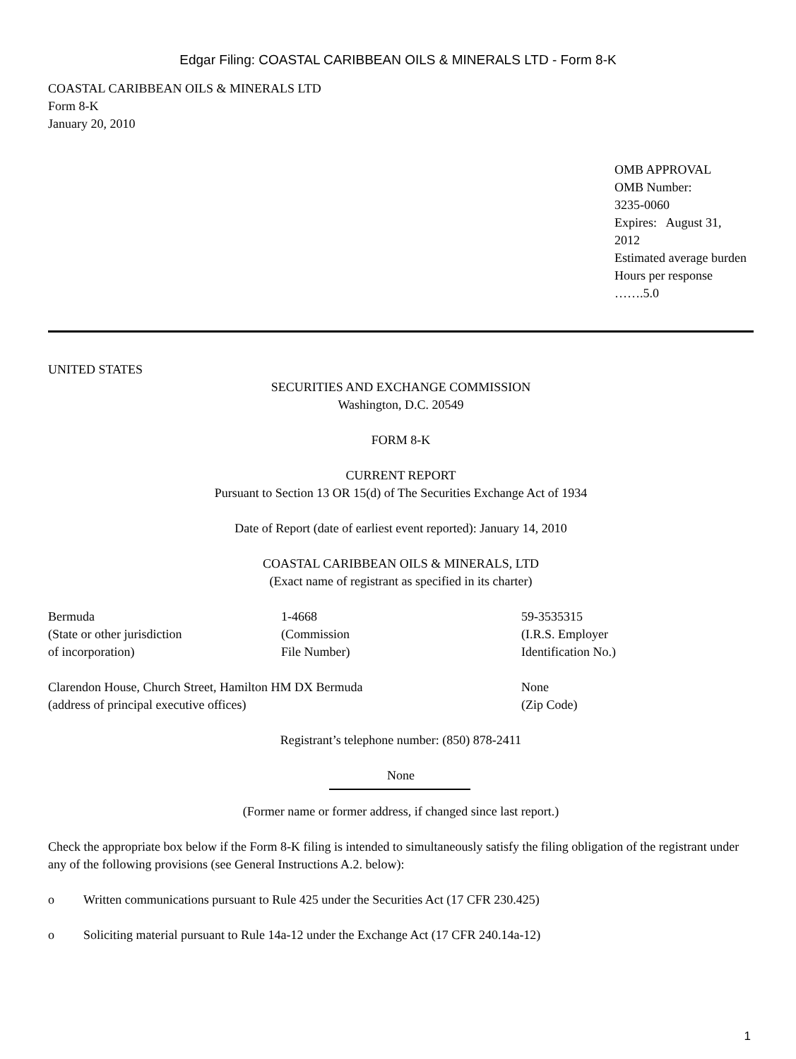Edgar Filing: COASTAL CARIBBEAN OILS & MINERALS LTD - Form 8-K
COASTAL CARIBBEAN OILS & MINERALS LTD
Form 8-K
January 20, 2010
OMB APPROVAL
OMB Number:
3235-0060
Expires: August 31, 2012
Estimated average burden
Hours per response
…….5.0
UNITED STATES
SECURITIES AND EXCHANGE COMMISSION
Washington, D.C. 20549
FORM 8-K
CURRENT REPORT
Pursuant to Section 13 OR 15(d) of The Securities Exchange Act of 1934
Date of Report (date of earliest event reported): January 14, 2010
COASTAL CARIBBEAN OILS & MINERALS, LTD
(Exact name of registrant as specified in its charter)
| Bermuda (State or other jurisdiction of incorporation) | 1-4668 (Commission File Number) | 59-3535315 (I.R.S. Employer Identification No.) |
| Clarendon House, Church Street, Hamilton HM DX Bermuda (address of principal executive offices) | | None (Zip Code) |
Registrant’s telephone number: (850) 878-2411
None
(Former name or former address, if changed since last report.)
Check the appropriate box below if the Form 8-K filing is intended to simultaneously satisfy the filing obligation of the registrant under any of the following provisions (see General Instructions A.2. below):
o Written communications pursuant to Rule 425 under the Securities Act (17 CFR 230.425)
o Soliciting material pursuant to Rule 14a-12 under the Exchange Act (17 CFR 240.14a-12)
1